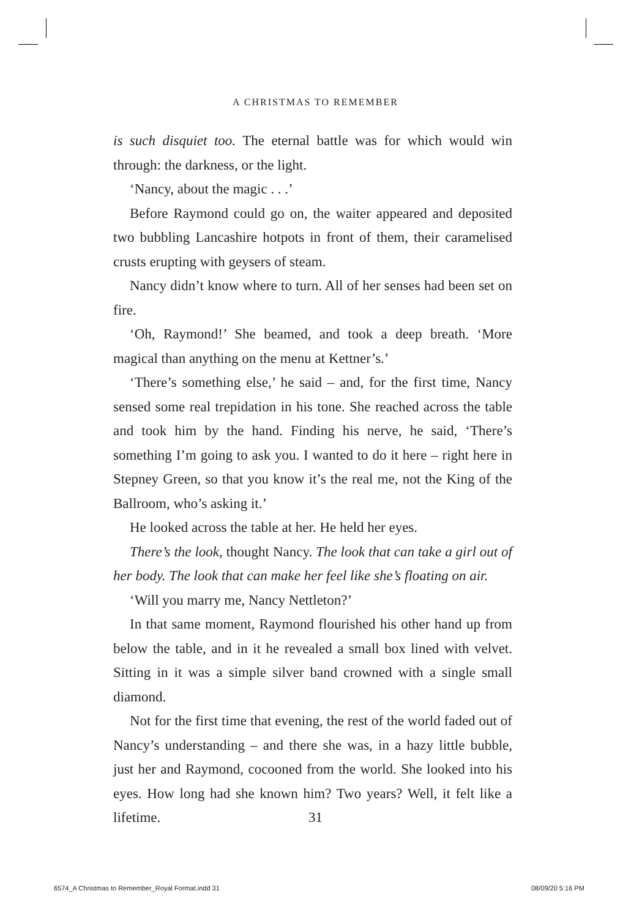A CHRISTMAS TO REMEMBER
is such disquiet too. The eternal battle was for which would win through: the darkness, or the light.
‘Nancy, about the magic . . .’
Before Raymond could go on, the waiter appeared and deposited two bubbling Lancashire hotpots in front of them, their caramelised crusts erupting with geysers of steam.
Nancy didn’t know where to turn. All of her senses had been set on fire.
‘Oh, Raymond!’ She beamed, and took a deep breath. ‘More magical than anything on the menu at Kettner’s.’
‘There’s something else,’ he said – and, for the first time, Nancy sensed some real trepidation in his tone. She reached across the table and took him by the hand. Finding his nerve, he said, ‘There’s something I’m going to ask you. I wanted to do it here – right here in Stepney Green, so that you know it’s the real me, not the King of the Ballroom, who’s asking it.’
He looked across the table at her. He held her eyes.
There’s the look, thought Nancy. The look that can take a girl out of her body. The look that can make her feel like she’s floating on air.
‘Will you marry me, Nancy Nettleton?’
In that same moment, Raymond flourished his other hand up from below the table, and in it he revealed a small box lined with velvet. Sitting in it was a simple silver band crowned with a single small diamond.
Not for the first time that evening, the rest of the world faded out of Nancy’s understanding – and there she was, in a hazy little bubble, just her and Raymond, cocooned from the world. She looked into his eyes. How long had she known him? Two years? Well, it felt like a lifetime.
31
6574_A Christmas to Remember_Royal Format.indd 31
08/09/20 5:16 PM